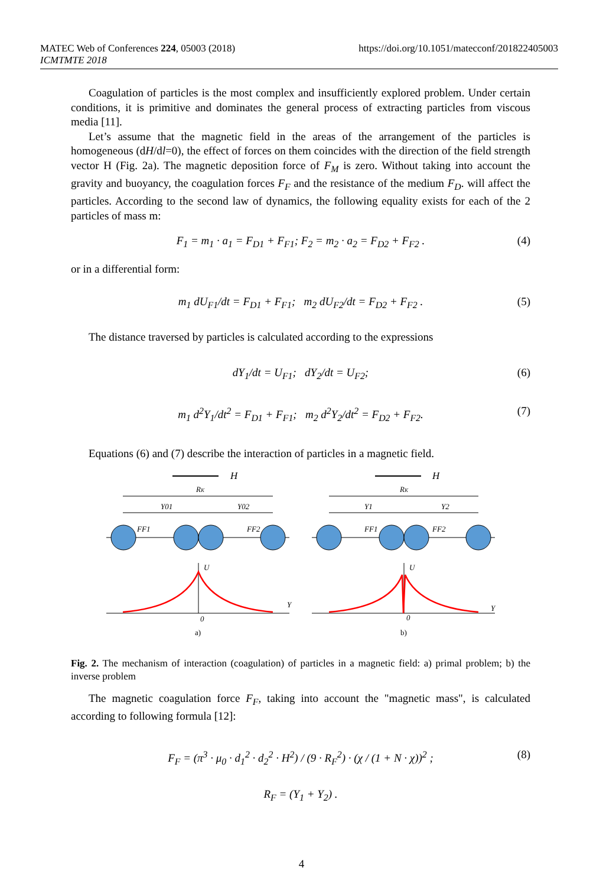https://doi.org/10.1051/matecconf/201822405003 MATEC Web of Conferences 224, 05003 (2018)
ICMTMTE 2018
Coagulation of particles is the most complex and insufficiently explored problem. Under certain conditions, it is primitive and dominates the general process of extracting particles from viscous media [11].
Let’s assume that the magnetic field in the areas of the arrangement of the particles is homogeneous (dH/dl=0), the effect of forces on them coincides with the direction of the field strength vector H (Fig. 2a). The magnetic deposition force of F<sub>M</sub> is zero. Without taking into account the gravity and buoyancy, the coagulation forces F<sub>F</sub> and the resistance of the medium F<sub>D</sub>. will affect the particles. According to the second law of dynamics, the following equality exists for each of the 2 particles of mass m:
F<sub>1</sub> = m<sub>1</sub> · a<sub>1</sub> = F<sub>D1</sub> + F<sub>F1</sub>; F<sub>2</sub> = m<sub>2</sub> · a<sub>2</sub> = F<sub>D2</sub> + F<sub>F2</sub> . (4)
or in a differential form:
m<sub>1</sub> dU<sub>F1</sub>/dt = F<sub>D1</sub> + F<sub>F1</sub>; m<sub>2</sub> dU<sub>F2</sub>/dt = F<sub>D2</sub> + F<sub>F2</sub> . (5)
The distance traversed by particles is calculated according to the expressions
dY<sub>1</sub>/dt = U<sub>F1</sub>; dY<sub>2</sub>/dt = U<sub>F2</sub>; (6)
m<sub>1</sub> d<sup>2</sup>Y<sub>1</sub>/dt<sup>2</sup> = F<sub>D1</sub> + F<sub>F1</sub>; m<sub>2</sub> d<sup>2</sup>Y<sub>2</sub>/dt<sup>2</sup> = F<sub>D2</sub> + F<sub>F2</sub>. (7)
Equations (6) and (7) describe the interaction of particles in a magnetic field.
H
H
RK
Y01
Y02
RK
Y1
Y2
FF1
FF2
FF1
FF2
U
Y
0
U
Y
0
a)
b)
Fig. 2. The mechanism of interaction (coagulation) of particles in a magnetic field: a) primal problem; b) the inverse problem
The magnetic coagulation force F<sub>F</sub>, taking into account the "magnetic mass", is calculated according to following formula [12]:
F<sub>F</sub> = (π<sup>3</sup> · μ<sub>0</sub> · d<sub>1</sub><sup>2</sup> · d<sub>2</sub><sup>2</sup> · H<sup>2</sup>) / (9 · R<sub>F</sub><sup>2</sup>) · (χ / (1 + N · χ))<sup>2</sup> ; (8)
R<sub>F</sub> = (Y<sub>1</sub> + Y<sub>2</sub>) .
4